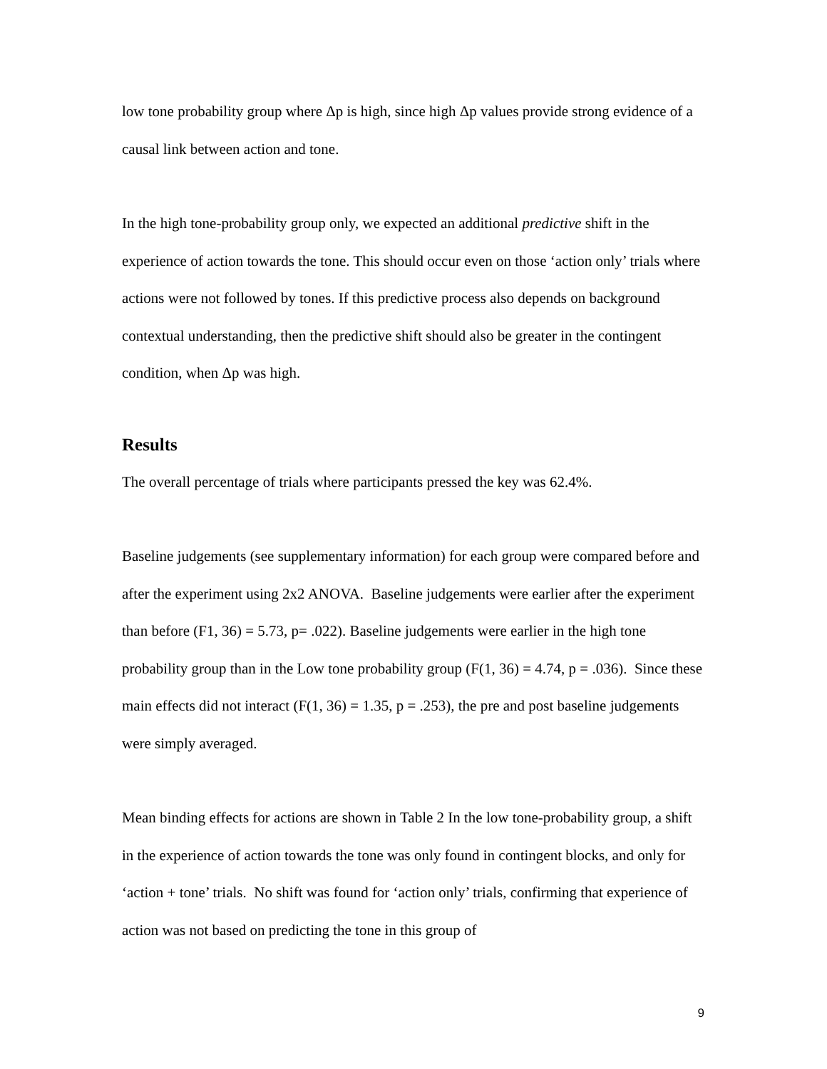low tone probability group where Δp is high, since high Δp values provide strong evidence of a causal link between action and tone.
In the high tone-probability group only, we expected an additional predictive shift in the experience of action towards the tone. This should occur even on those ‘action only’ trials where actions were not followed by tones. If this predictive process also depends on background contextual understanding, then the predictive shift should also be greater in the contingent condition, when Δp was high.
Results
The overall percentage of trials where participants pressed the key was 62.4%.
Baseline judgements (see supplementary information) for each group were compared before and after the experiment using 2x2 ANOVA. Baseline judgements were earlier after the experiment than before (F1, 36) = 5.73, p= .022). Baseline judgements were earlier in the high tone probability group than in the Low tone probability group (F(1, 36) = 4.74, p = .036). Since these main effects did not interact (F(1, 36) = 1.35, p = .253), the pre and post baseline judgements were simply averaged.
Mean binding effects for actions are shown in Table 2 In the low tone-probability group, a shift in the experience of action towards the tone was only found in contingent blocks, and only for ‘action + tone’ trials. No shift was found for ‘action only’ trials, confirming that experience of action was not based on predicting the tone in this group of
9